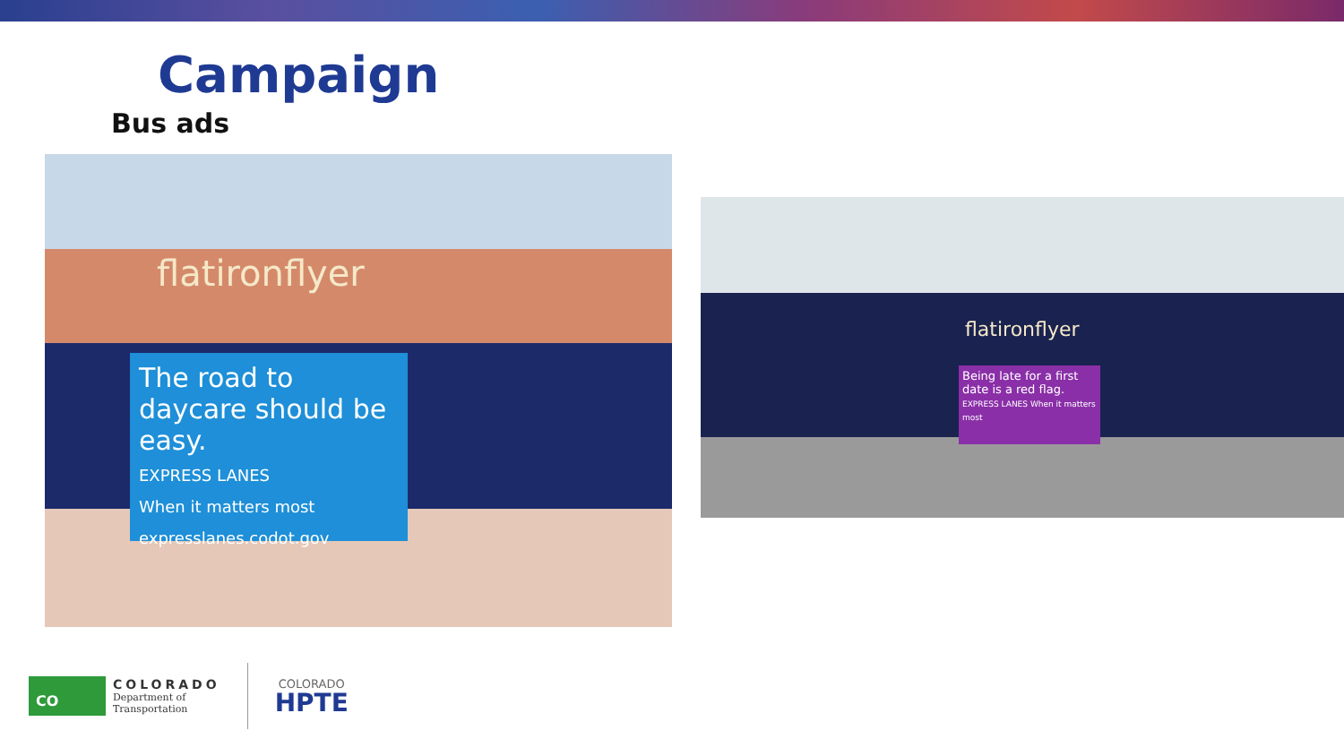Campaign
Bus ads
flatironflyer
The road to daycare should be easy.
EXPRESS LANES
When it matters most
expresslanes.codot.gov
flatironflyer
Being late for a first date is a red flag.
EXPRESS LANES When it matters most
CO
COLORADO
Department of
Transportation
COLORADO
HPTE